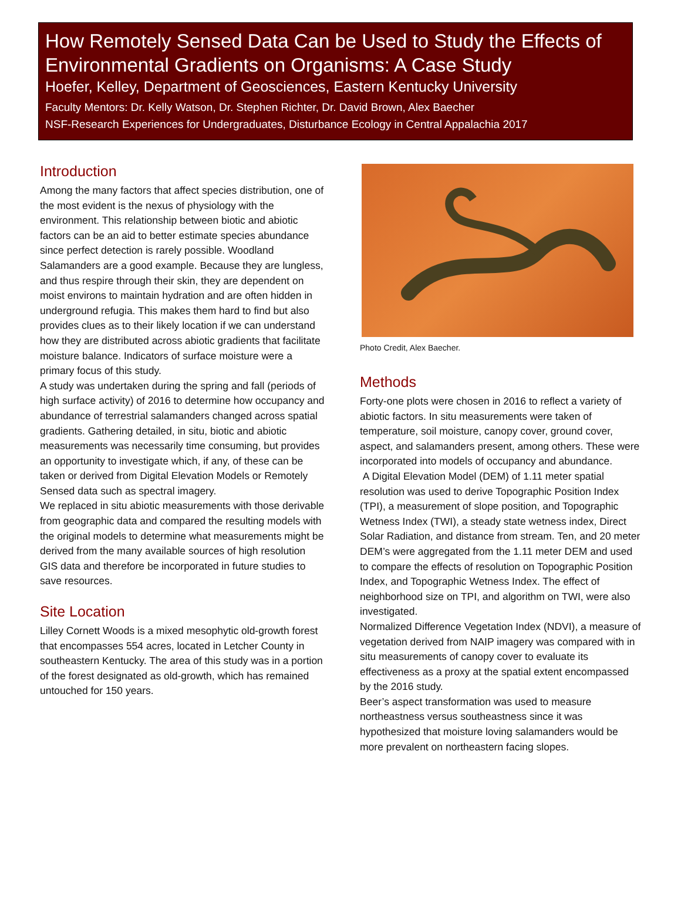How Remotely Sensed Data Can be Used to Study the Effects of Environmental Gradients on Organisms: A Case Study
Hoefer, Kelley, Department of Geosciences, Eastern Kentucky University
Faculty Mentors: Dr. Kelly Watson, Dr. Stephen Richter, Dr. David Brown, Alex Baecher
NSF-Research Experiences for Undergraduates, Disturbance Ecology in Central Appalachia 2017
Introduction
Among the many factors that affect species distribution, one of the most evident is the nexus of physiology with the environment. This relationship between biotic and abiotic factors can be an aid to better estimate species abundance since perfect detection is rarely possible. Woodland Salamanders are a good example. Because they are lungless, and thus respire through their skin, they are dependent on moist environs to maintain hydration and are often hidden in underground refugia. This makes them hard to find but also provides clues as to their likely location if we can understand how they are distributed across abiotic gradients that facilitate moisture balance. Indicators of surface moisture were a primary focus of this study.
A study was undertaken during the spring and fall (periods of high surface activity) of 2016 to determine how occupancy and abundance of terrestrial salamanders changed across spatial gradients. Gathering detailed, in situ, biotic and abiotic measurements was necessarily time consuming, but provides an opportunity to investigate which, if any, of these can be taken or derived from Digital Elevation Models or Remotely Sensed data such as spectral imagery.
We replaced in situ abiotic measurements with those derivable from geographic data and compared the resulting models with the original models to determine what measurements might be derived from the many available sources of high resolution GIS data and therefore be incorporated in future studies to save resources.
Site Location
Lilley Cornett Woods is a mixed mesophytic old-growth forest that encompasses 554 acres, located in Letcher County in southeastern Kentucky. The area of this study was in a portion of the forest designated as old-growth, which has remained untouched for 150 years.
Photo Credit, Alex Baecher.
Methods
Forty-one plots were chosen in 2016 to reflect a variety of abiotic factors. In situ measurements were taken of temperature, soil moisture, canopy cover, ground cover, aspect, and salamanders present, among others. These were incorporated into models of occupancy and abundance.
A Digital Elevation Model (DEM) of 1.11 meter spatial resolution was used to derive Topographic Position Index (TPI), a measurement of slope position, and Topographic Wetness Index (TWI), a steady state wetness index, Direct Solar Radiation, and distance from stream. Ten, and 20 meter DEM’s were aggregated from the 1.11 meter DEM and used to compare the effects of resolution on Topographic Position Index, and Topographic Wetness Index. The effect of neighborhood size on TPI, and algorithm on TWI, were also investigated.
Normalized Difference Vegetation Index (NDVI), a measure of vegetation derived from NAIP imagery was compared with in situ measurements of canopy cover to evaluate its effectiveness as a proxy at the spatial extent encompassed by the 2016 study.
Beer’s aspect transformation was used to measure northeastness versus southeastness since it was hypothesized that moisture loving salamanders would be more prevalent on northeastern facing slopes.